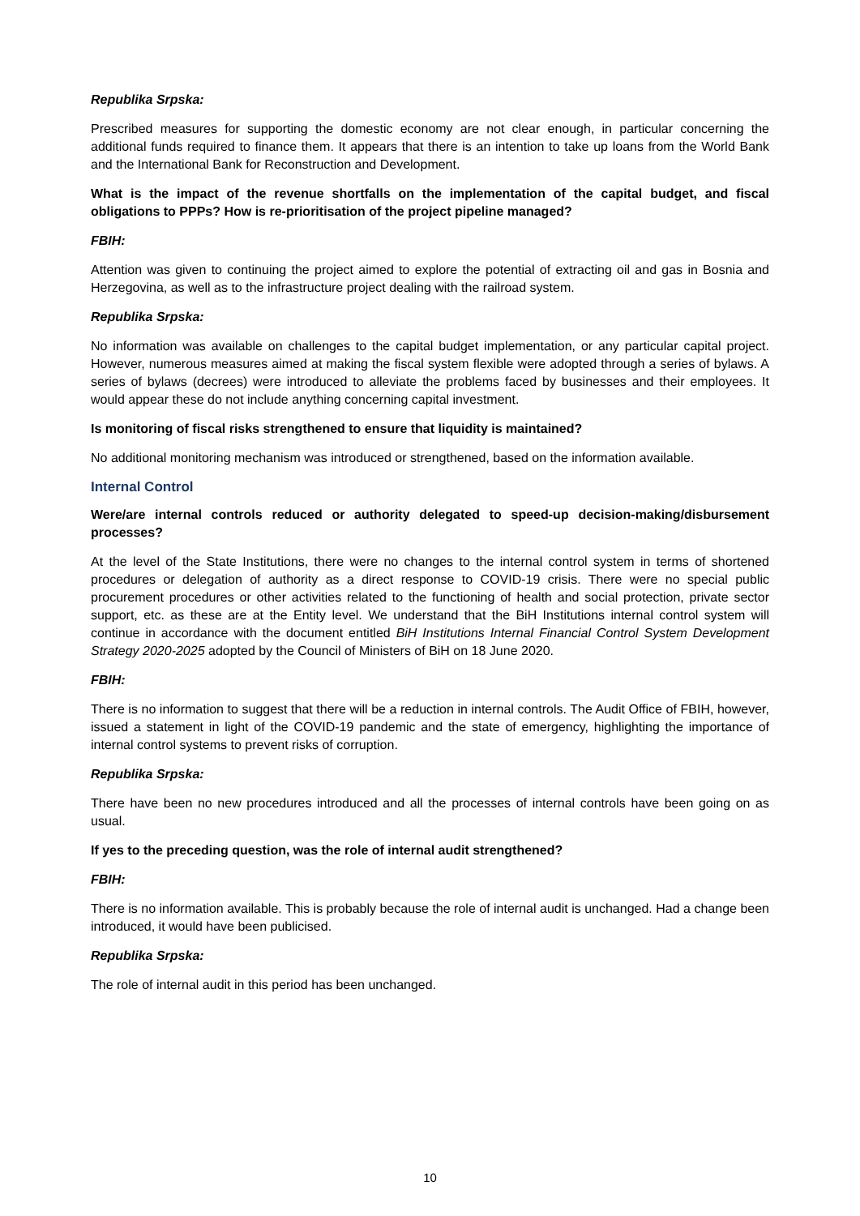Republika Srpska:
Prescribed measures for supporting the domestic economy are not clear enough, in particular concerning the additional funds required to finance them. It appears that there is an intention to take up loans from the World Bank and the International Bank for Reconstruction and Development.
What is the impact of the revenue shortfalls on the implementation of the capital budget, and fiscal obligations to PPPs? How is re-prioritisation of the project pipeline managed?
FBIH:
Attention was given to continuing the project aimed to explore the potential of extracting oil and gas in Bosnia and Herzegovina, as well as to the infrastructure project dealing with the railroad system.
Republika Srpska:
No information was available on challenges to the capital budget implementation, or any particular capital project. However, numerous measures aimed at making the fiscal system flexible were adopted through a series of bylaws. A series of bylaws (decrees) were introduced to alleviate the problems faced by businesses and their employees. It would appear these do not include anything concerning capital investment.
Is monitoring of fiscal risks strengthened to ensure that liquidity is maintained?
No additional monitoring mechanism was introduced or strengthened, based on the information available.
Internal Control
Were/are internal controls reduced or authority delegated to speed-up decision-making/disbursement processes?
At the level of the State Institutions, there were no changes to the internal control system in terms of shortened procedures or delegation of authority as a direct response to COVID-19 crisis. There were no special public procurement procedures or other activities related to the functioning of health and social protection, private sector support, etc. as these are at the Entity level. We understand that the BiH Institutions internal control system will continue in accordance with the document entitled BiH Institutions Internal Financial Control System Development Strategy 2020-2025 adopted by the Council of Ministers of BiH on 18 June 2020.
FBIH:
There is no information to suggest that there will be a reduction in internal controls. The Audit Office of FBIH, however, issued a statement in light of the COVID-19 pandemic and the state of emergency, highlighting the importance of internal control systems to prevent risks of corruption.
Republika Srpska:
There have been no new procedures introduced and all the processes of internal controls have been going on as usual.
If yes to the preceding question, was the role of internal audit strengthened?
FBIH:
There is no information available. This is probably because the role of internal audit is unchanged. Had a change been introduced, it would have been publicised.
Republika Srpska:
The role of internal audit in this period has been unchanged.
10